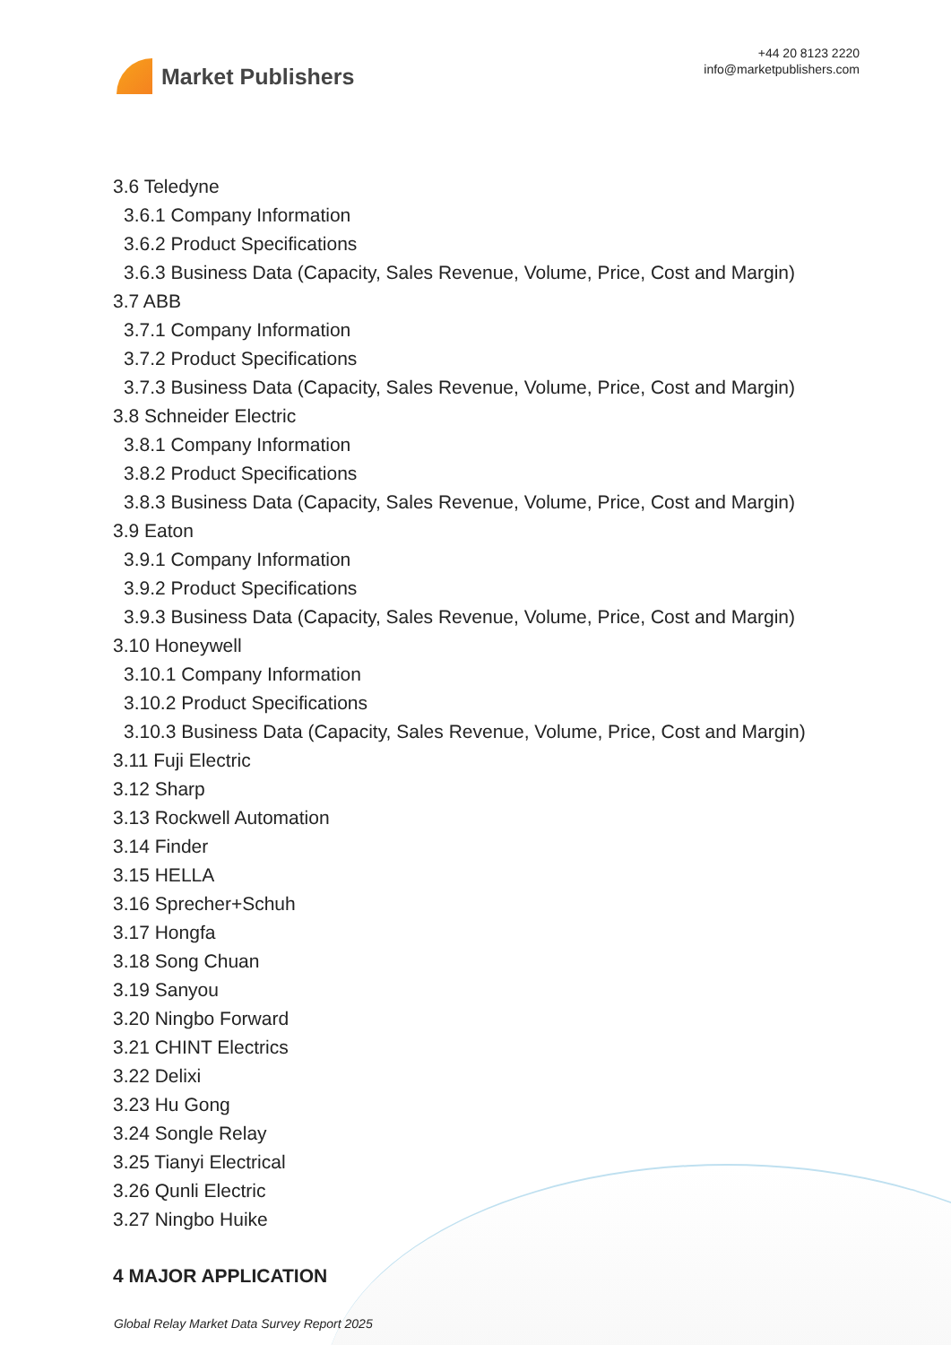Market Publishers
+44 20 8123 2220
info@marketpublishers.com
3.6 Teledyne
3.6.1 Company Information
3.6.2 Product Specifications
3.6.3 Business Data (Capacity, Sales Revenue, Volume, Price, Cost and Margin)
3.7 ABB
3.7.1 Company Information
3.7.2 Product Specifications
3.7.3 Business Data (Capacity, Sales Revenue, Volume, Price, Cost and Margin)
3.8 Schneider Electric
3.8.1 Company Information
3.8.2 Product Specifications
3.8.3 Business Data (Capacity, Sales Revenue, Volume, Price, Cost and Margin)
3.9 Eaton
3.9.1 Company Information
3.9.2 Product Specifications
3.9.3 Business Data (Capacity, Sales Revenue, Volume, Price, Cost and Margin)
3.10 Honeywell
3.10.1 Company Information
3.10.2 Product Specifications
3.10.3 Business Data (Capacity, Sales Revenue, Volume, Price, Cost and Margin)
3.11 Fuji Electric
3.12 Sharp
3.13 Rockwell Automation
3.14 Finder
3.15 HELLA
3.16 Sprecher+Schuh
3.17 Hongfa
3.18 Song Chuan
3.19 Sanyou
3.20 Ningbo Forward
3.21 CHINT Electrics
3.22 Delixi
3.23 Hu Gong
3.24 Songle Relay
3.25 Tianyi Electrical
3.26 Qunli Electric
3.27 Ningbo Huike
4 MAJOR APPLICATION
Global Relay Market Data Survey Report 2025